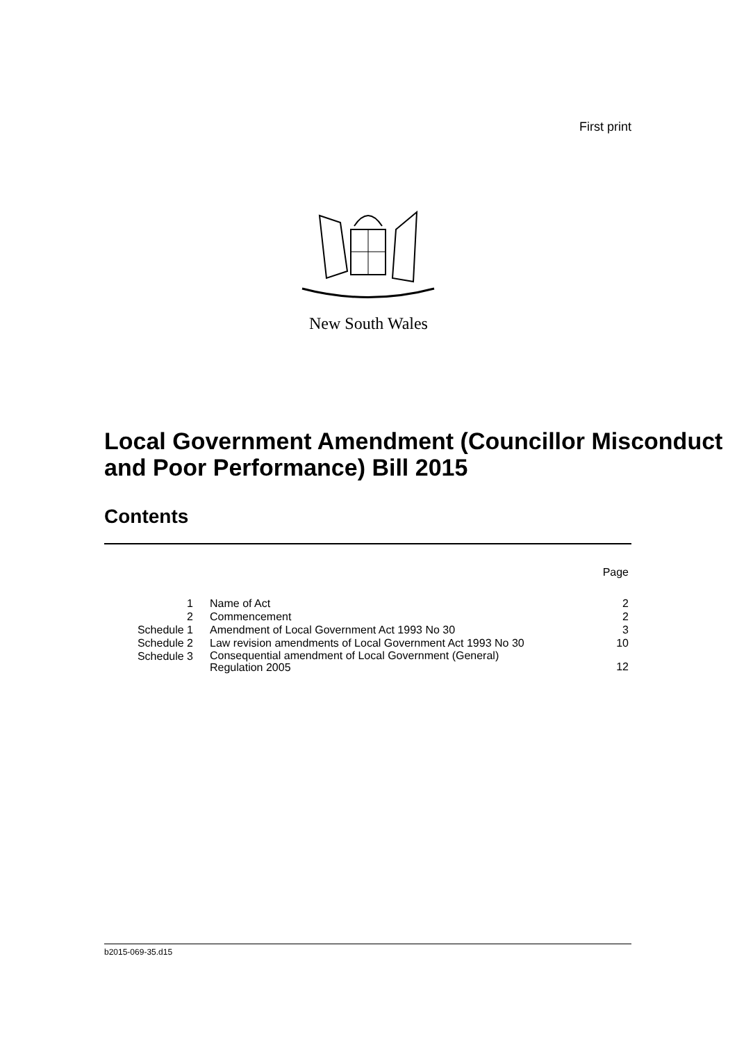First print
New South Wales
Local Government Amendment (Councillor Misconduct and Poor Performance) Bill 2015
Contents
| | | Page |
| 1 | Name of Act | 2 |
| 2 | Commencement | 2 |
| Schedule 1 | Amendment of Local Government Act 1993 No 30 | 3 |
| Schedule 2 | Law revision amendments of Local Government Act 1993 No 30 | 10 |
| Schedule 3 | Consequential amendment of Local Government (General) Regulation 2005 | 12 |
b2015-069-35.d15